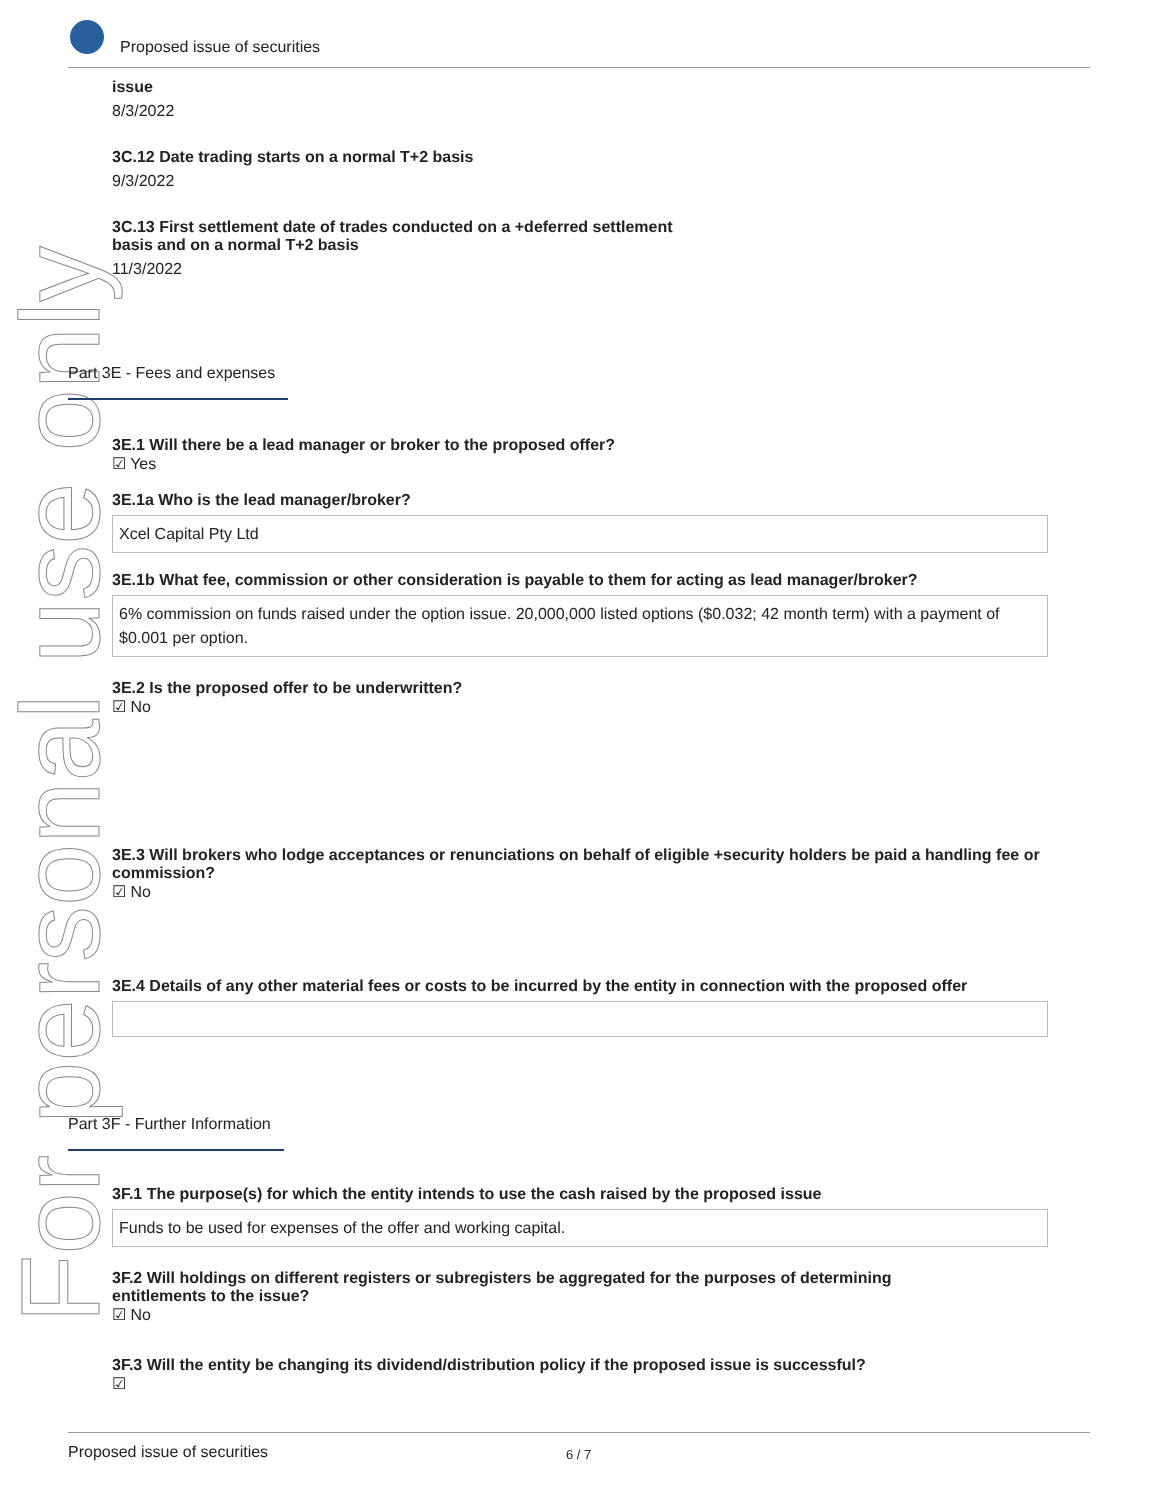Proposed issue of securities
For personal use only
issue
8/3/2022
3C.12 Date trading starts on a normal T+2 basis
9/3/2022
3C.13 First settlement date of trades conducted on a +deferred settlement
basis and on a normal T+2 basis
11/3/2022
Part 3E - Fees and expenses
3E.1 Will there be a lead manager or broker to the proposed offer?
☑ Yes
3E.1a Who is the lead manager/broker?
Xcel Capital Pty Ltd
3E.1b What fee, commission or other consideration is payable to them for acting as lead manager/broker?
6% commission on funds raised under the option issue. 20,000,000 listed options ($0.032; 42 month term) with a payment of $0.001 per option.
3E.2 Is the proposed offer to be underwritten?
☑ No
3E.3 Will brokers who lodge acceptances or renunciations on behalf of eligible +security holders be paid a handling fee or commission?
☑ No
3E.4 Details of any other material fees or costs to be incurred by the entity in connection with the proposed offer
Part 3F - Further Information
3F.1 The purpose(s) for which the entity intends to use the cash raised by the proposed issue
Funds to be used for expenses of the offer and working capital.
3F.2 Will holdings on different registers or subregisters be aggregated for the purposes of determining
entitlements to the issue?
☑ No
3F.3 Will the entity be changing its dividend/distribution policy if the proposed issue is successful?
☑
Proposed issue of securities 6 / 7